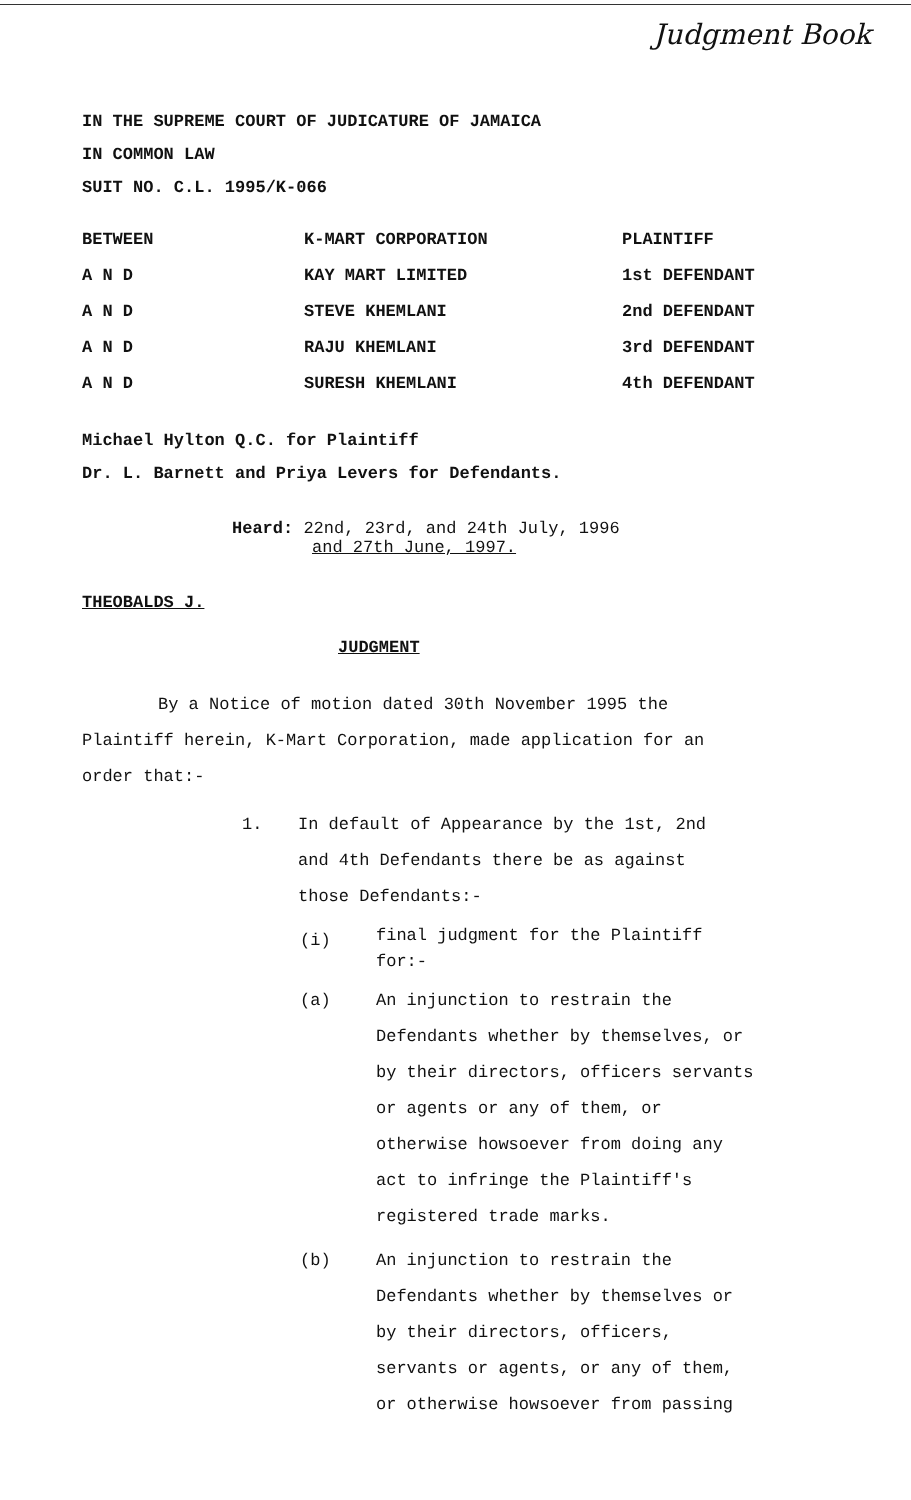Judgment Book
IN THE SUPREME COURT OF JUDICATURE OF JAMAICA
IN COMMON LAW
SUIT NO. C.L. 1995/K-066
| BETWEEN | K-MART CORPORATION | PLAINTIFF |
| A N D | KAY MART LIMITED | 1st DEFENDANT |
| A N D | STEVE KHEMLANI | 2nd DEFENDANT |
| A N D | RAJU KHEMLANI | 3rd DEFENDANT |
| A N D | SURESH KHEMLANI | 4th DEFENDANT |
Michael Hylton Q.C. for Plaintiff
Dr. L. Barnett and Priya Levers for Defendants.
Heard: 22nd, 23rd, and 24th July, 1996
and 27th June, 1997.
THEOBALDS J.
JUDGMENT
By a Notice of motion dated 30th November 1995 the Plaintiff herein, K-Mart Corporation, made application for an order that:-
1. In default of Appearance by the 1st, 2nd and 4th Defendants there be as against those Defendants:-
(i) final judgment for the Plaintiff for:-
(a) An injunction to restrain the Defendants whether by themselves, or by their directors, officers servants or agents or any of them, or otherwise howsoever from doing any act to infringe the Plaintiff's registered trade marks.
(b) An injunction to restrain the Defendants whether by themselves or by their directors, officers, servants or agents, or any of them, or otherwise howsoever from passing